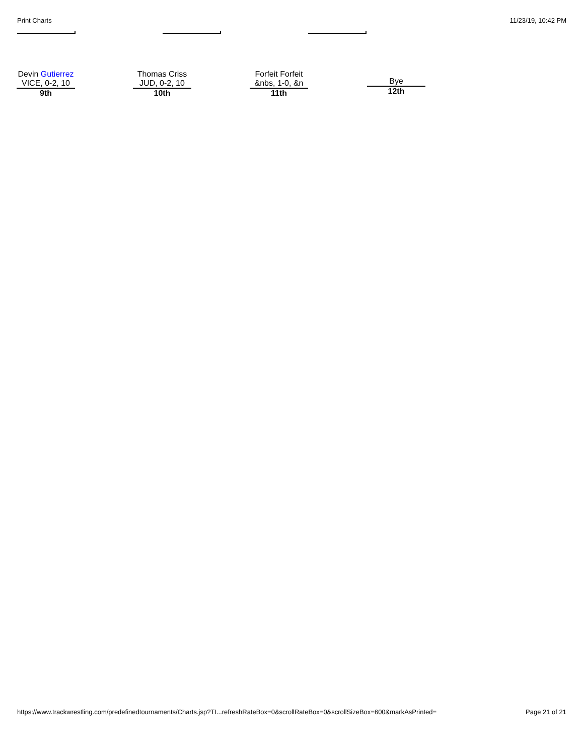Print Charts 11/23/19, 10:42 PM
Devin Gutierrez
VICE, 0-2, 10
9th
Thomas Criss
JUD, 0-2, 10
10th
Forfeit Forfeit
&nbs, 1-0, &n
11th
Bye
12th
https://www.trackwrestling.com/predefinedtournaments/Charts.jsp?TI...refreshRateBox=0&scrollRateBox=0&scrollSizeBox=600&markAsPrinted= Page 21 of 21